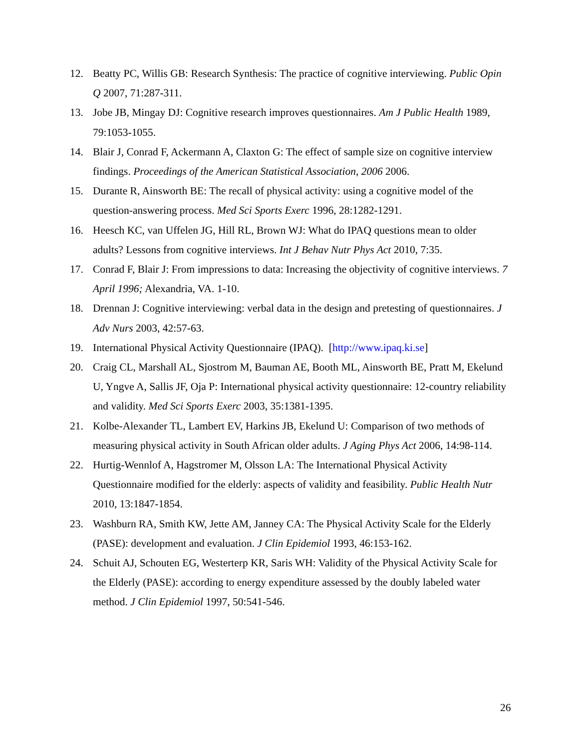12. Beatty PC, Willis GB: Research Synthesis: The practice of cognitive interviewing. Public Opin Q 2007, 71:287-311.
13. Jobe JB, Mingay DJ: Cognitive research improves questionnaires. Am J Public Health 1989, 79:1053-1055.
14. Blair J, Conrad F, Ackermann A, Claxton G: The effect of sample size on cognitive interview findings. Proceedings of the American Statistical Association, 2006 2006.
15. Durante R, Ainsworth BE: The recall of physical activity: using a cognitive model of the question-answering process. Med Sci Sports Exerc 1996, 28:1282-1291.
16. Heesch KC, van Uffelen JG, Hill RL, Brown WJ: What do IPAQ questions mean to older adults? Lessons from cognitive interviews. Int J Behav Nutr Phys Act 2010, 7:35.
17. Conrad F, Blair J: From impressions to data: Increasing the objectivity of cognitive interviews. 7 April 1996; Alexandria, VA. 1-10.
18. Drennan J: Cognitive interviewing: verbal data in the design and pretesting of questionnaires. J Adv Nurs 2003, 42:57-63.
19. International Physical Activity Questionnaire (IPAQ). [http://www.ipaq.ki.se]
20. Craig CL, Marshall AL, Sjostrom M, Bauman AE, Booth ML, Ainsworth BE, Pratt M, Ekelund U, Yngve A, Sallis JF, Oja P: International physical activity questionnaire: 12-country reliability and validity. Med Sci Sports Exerc 2003, 35:1381-1395.
21. Kolbe-Alexander TL, Lambert EV, Harkins JB, Ekelund U: Comparison of two methods of measuring physical activity in South African older adults. J Aging Phys Act 2006, 14:98-114.
22. Hurtig-Wennlof A, Hagstromer M, Olsson LA: The International Physical Activity Questionnaire modified for the elderly: aspects of validity and feasibility. Public Health Nutr 2010, 13:1847-1854.
23. Washburn RA, Smith KW, Jette AM, Janney CA: The Physical Activity Scale for the Elderly (PASE): development and evaluation. J Clin Epidemiol 1993, 46:153-162.
24. Schuit AJ, Schouten EG, Westerterp KR, Saris WH: Validity of the Physical Activity Scale for the Elderly (PASE): according to energy expenditure assessed by the doubly labeled water method. J Clin Epidemiol 1997, 50:541-546.
26